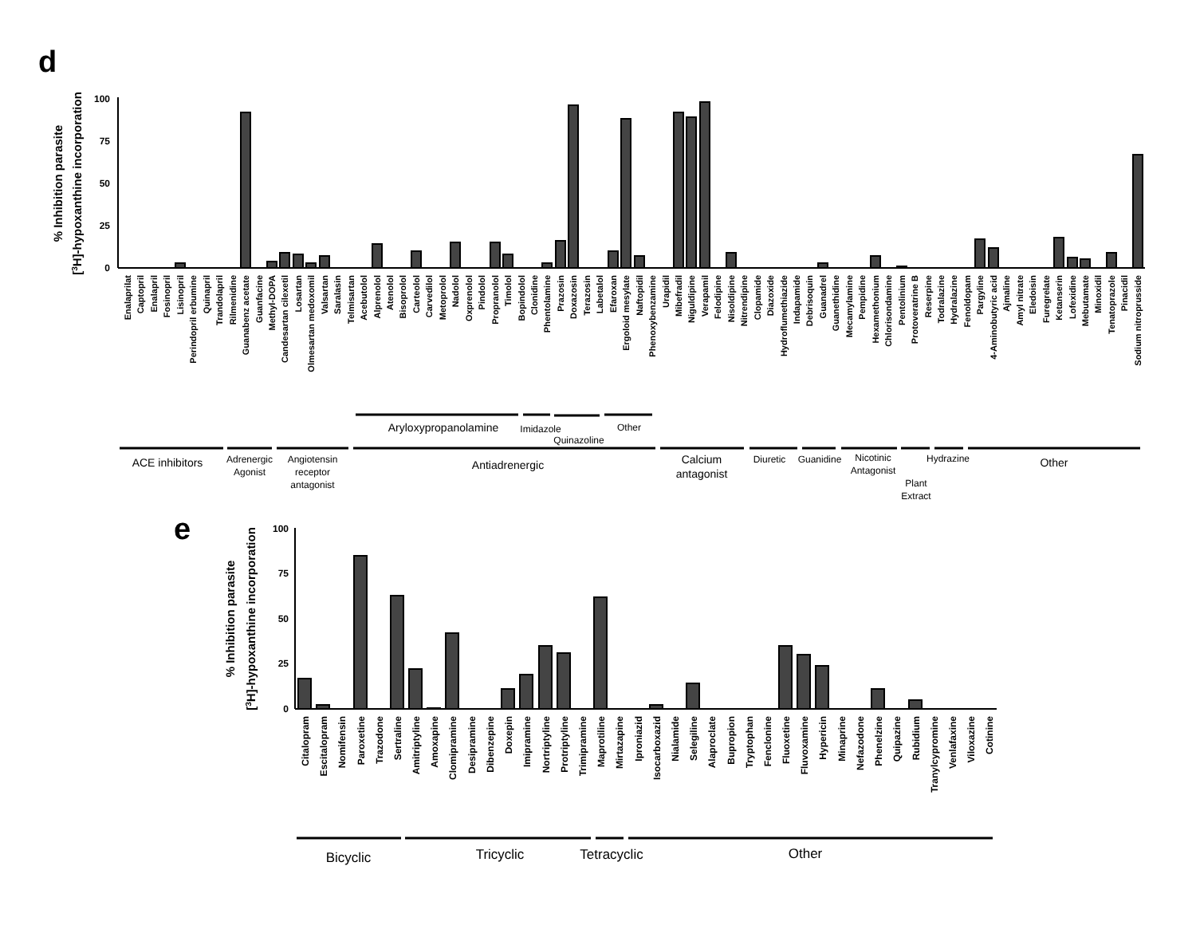d
% Inhibition parasite
[3H]-hypoxanthine incorporation
100
75
50
25
0
Enalaprilat
Captopril
Enalapril
Fosinopril
Lisinopril
Perindopril erbumine
Quinapril
Trandolapril
Rilmenidine
Guanabenz acetate
Guanfacine
Methyl-DOPA
Candesartan cilexetil
Losartan
Olmesartan medoxomil
Valsartan
Saralasin
Telmisartan
Acebutolol
Alprenolol
Atenolol
Bisoprolol
Carteolol
Carvedilol
Metoprolol
Nadolol
Oxprenolol
Pindolol
Propranolol
Timolol
Bopindolol
Clonidine
Phentolamine
Prazosin
Doxazosin
Terazosin
Labetalol
Efaroxan
Ergoloid mesylate
Naftopidil
Phenoxybenzamine
Urapidil
Mibefradil
Niguldipine
Verapamil
Felodipine
Nisoldipine
Nitrendipine
Clopamide
Diazoxide
Hydroflumethiazide
Indapamide
Debrisoquin
Guanadrel
Guanethidine
Mecamylamine
Pempidine
Hexamethonium
Chlorisondamine
Pentolinium
Protoveratrine B
Reserpine
Todralazine
Hydralazine
Fenoldopam
Pargyline
4-Aminobutyric acid
Ajmaline
Amyl nitrate
Eledoisin
Furegrelate
Ketanserin
Lofexidine
Mebutamate
Minoxidil
Tenatoprazole
Pinacidil
Sodium nitroprusside
Aryloxypropanolamine
Imidazole
Quinazoline
Other
ACE inhibitors
Adrenergic
Agonist
Angiotensin
receptor
antagonist
Antiadrenergic
Calcium
antagonist
Diuretic
Guanidine
Nicotinic
Antagonist
Plant
Extract
Hydrazine
Other
e
% Inhibition parasite
[3H]-hypoxanthine incorporation
100
75
50
25
0
Citalopram
Escitalopram
Nomifensin
Paroxetine
Trazodone
Sertraline
Amitriptyline
Amoxapine
Clomipramine
Desipramine
Dibenzepine
Doxepin
Imipramine
Nortriptyline
Protriptyline
Trimipramine
Maprotiline
Mirtazapine
Iproniazid
Isocarboxazid
Nialamide
Selegiline
Alaproclate
Bupropion
Tryptophan
Fenclonine
Fluoxetine
Fluvoxamine
Hypericin
Minaprine
Nefazodone
Phenelzine
Quipazine
Rubidium
Tranylcypromine
Venlafaxine
Viloxazine
Cotinine
Bicyclic
Tricyclic
Tetracyclic
Other